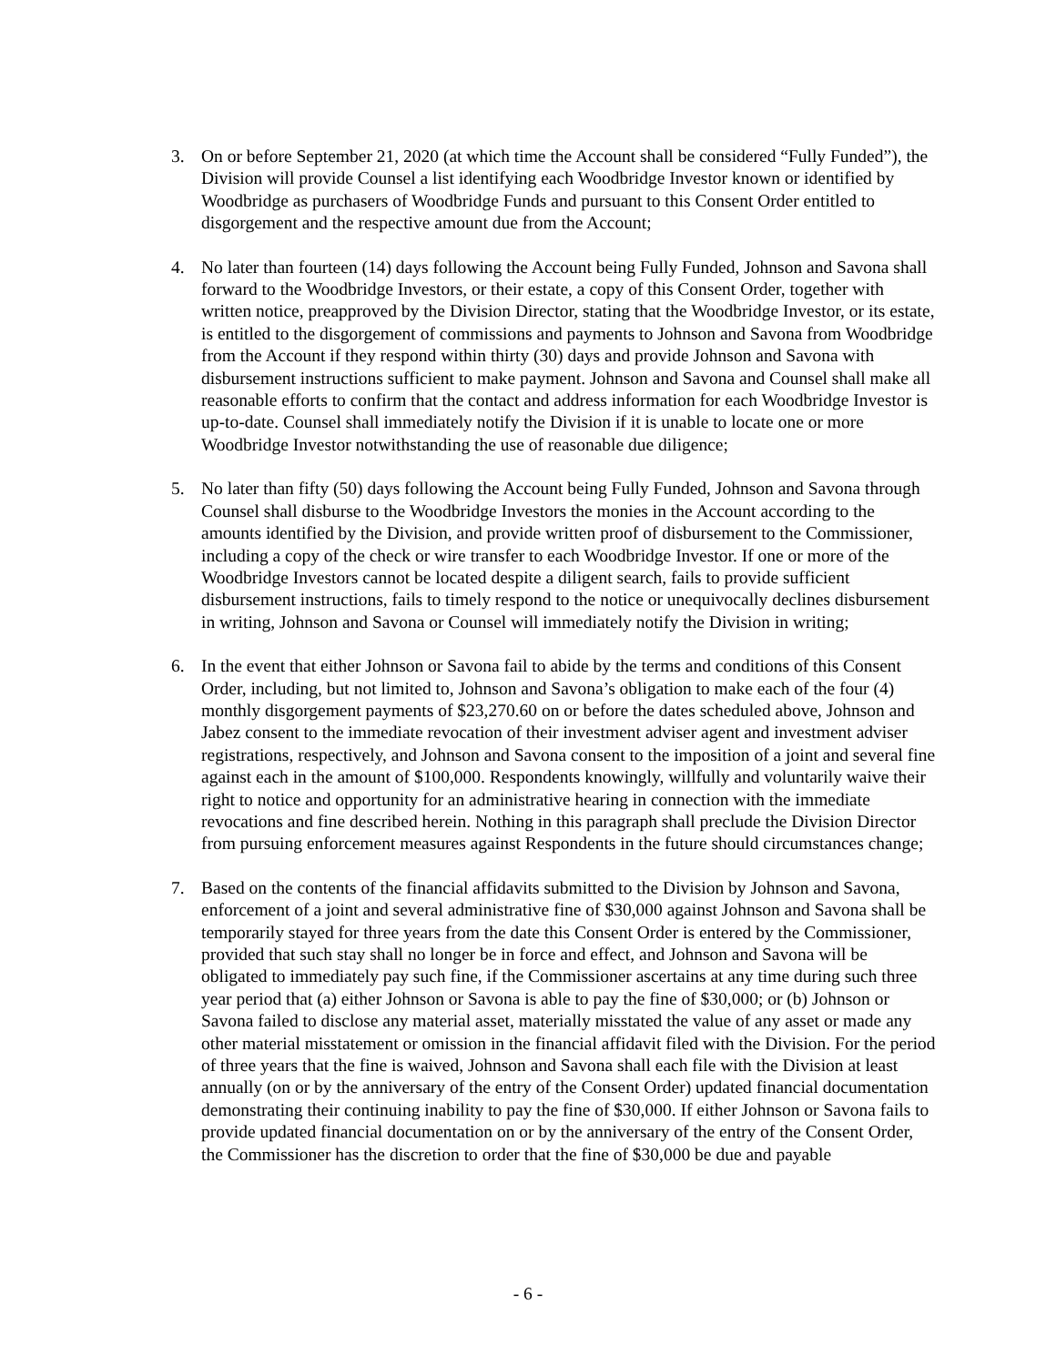3. On or before September 21, 2020 (at which time the Account shall be considered “Fully Funded”), the Division will provide Counsel a list identifying each Woodbridge Investor known or identified by Woodbridge as purchasers of Woodbridge Funds and pursuant to this Consent Order entitled to disgorgement and the respective amount due from the Account;
4. No later than fourteen (14) days following the Account being Fully Funded, Johnson and Savona shall forward to the Woodbridge Investors, or their estate, a copy of this Consent Order, together with written notice, preapproved by the Division Director, stating that the Woodbridge Investor, or its estate, is entitled to the disgorgement of commissions and payments to Johnson and Savona from Woodbridge from the Account if they respond within thirty (30) days and provide Johnson and Savona with disbursement instructions sufficient to make payment. Johnson and Savona and Counsel shall make all reasonable efforts to confirm that the contact and address information for each Woodbridge Investor is up-to-date. Counsel shall immediately notify the Division if it is unable to locate one or more Woodbridge Investor notwithstanding the use of reasonable due diligence;
5. No later than fifty (50) days following the Account being Fully Funded, Johnson and Savona through Counsel shall disburse to the Woodbridge Investors the monies in the Account according to the amounts identified by the Division, and provide written proof of disbursement to the Commissioner, including a copy of the check or wire transfer to each Woodbridge Investor. If one or more of the Woodbridge Investors cannot be located despite a diligent search, fails to provide sufficient disbursement instructions, fails to timely respond to the notice or unequivocally declines disbursement in writing, Johnson and Savona or Counsel will immediately notify the Division in writing;
6. In the event that either Johnson or Savona fail to abide by the terms and conditions of this Consent Order, including, but not limited to, Johnson and Savona’s obligation to make each of the four (4) monthly disgorgement payments of $23,270.60 on or before the dates scheduled above, Johnson and Jabez consent to the immediate revocation of their investment adviser agent and investment adviser registrations, respectively, and Johnson and Savona consent to the imposition of a joint and several fine against each in the amount of $100,000. Respondents knowingly, willfully and voluntarily waive their right to notice and opportunity for an administrative hearing in connection with the immediate revocations and fine described herein. Nothing in this paragraph shall preclude the Division Director from pursuing enforcement measures against Respondents in the future should circumstances change;
7. Based on the contents of the financial affidavits submitted to the Division by Johnson and Savona, enforcement of a joint and several administrative fine of $30,000 against Johnson and Savona shall be temporarily stayed for three years from the date this Consent Order is entered by the Commissioner, provided that such stay shall no longer be in force and effect, and Johnson and Savona will be obligated to immediately pay such fine, if the Commissioner ascertains at any time during such three year period that (a) either Johnson or Savona is able to pay the fine of $30,000; or (b) Johnson or Savona failed to disclose any material asset, materially misstated the value of any asset or made any other material misstatement or omission in the financial affidavit filed with the Division. For the period of three years that the fine is waived, Johnson and Savona shall each file with the Division at least annually (on or by the anniversary of the entry of the Consent Order) updated financial documentation demonstrating their continuing inability to pay the fine of $30,000. If either Johnson or Savona fails to provide updated financial documentation on or by the anniversary of the entry of the Consent Order, the Commissioner has the discretion to order that the fine of $30,000 be due and payable
- 6 -